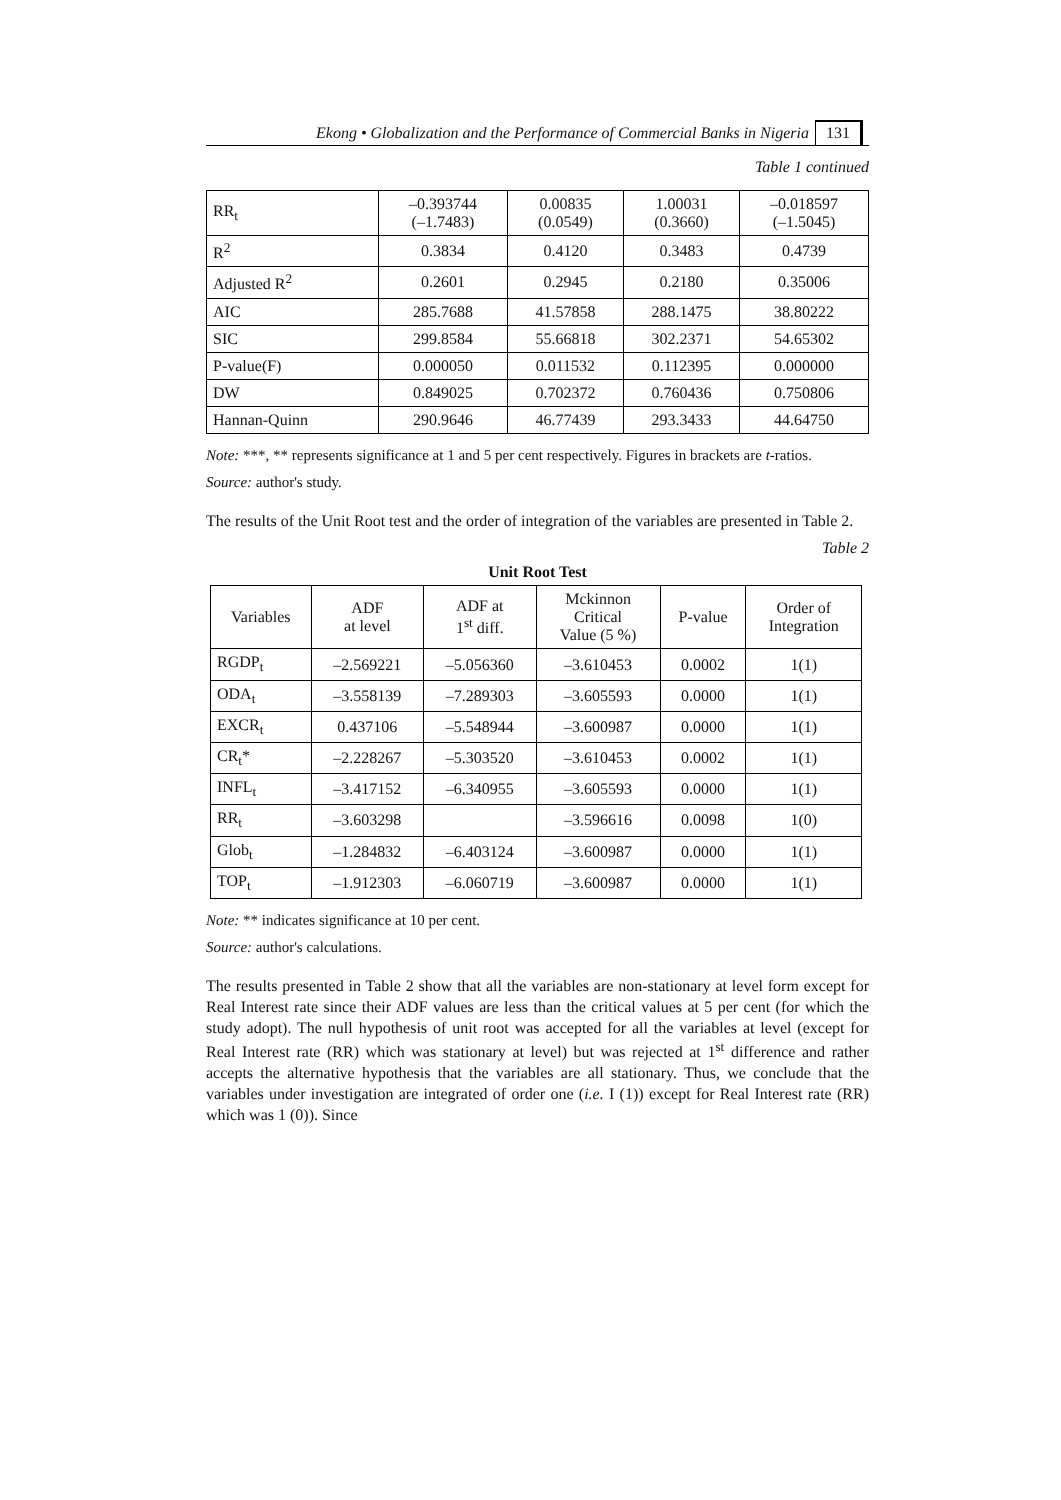Ekong • Globalization and the Performance of Commercial Banks in Nigeria 131
Table 1 continued
| RR<sub>t</sub> | –0.393744 (–1.7483) | 0.00835 (0.0549) | 1.00031 (0.3660) | –0.018597 (–1.5045) |
| R<sup>2</sup> | 0.3834 | 0.4120 | 0.3483 | 0.4739 |
| Adjusted R<sup>2</sup> | 0.2601 | 0.2945 | 0.2180 | 0.35006 |
| AIC | 285.7688 | 41.57858 | 288.1475 | 38.80222 |
| SIC | 299.8584 | 55.66818 | 302.2371 | 54.65302 |
| P-value(F) | 0.000050 | 0.011532 | 0.112395 | 0.000000 |
| DW | 0.849025 | 0.702372 | 0.760436 | 0.750806 |
| Hannan-Quinn | 290.9646 | 46.77439 | 293.3433 | 44.64750 |
Note: ***, ** represents significance at 1 and 5 per cent respectively. Figures in brackets are t-ratios.
Source: author's study.
The results of the Unit Root test and the order of integration of the variables are presented in Table 2.
Table 2
Unit Root Test
| Variables | ADF at level | ADF at 1<sup>st</sup> diff. | Mckinnon Critical Value (5 %) | P-value | Order of Integration |
| --- | --- | --- | --- | --- | --- |
| RGDP<sub>t</sub> | –2.569221 | –5.056360 | –3.610453 | 0.0002 | 1(1) |
| ODA<sub>t</sub> | –3.558139 | –7.289303 | –3.605593 | 0.0000 | 1(1) |
| EXCR<sub>t</sub> | 0.437106 | –5.548944 | –3.600987 | 0.0000 | 1(1) |
| CR<sub>t</sub>* | –2.228267 | –5.303520 | –3.610453 | 0.0002 | 1(1) |
| INFL<sub>t</sub> | –3.417152 | –6.340955 | –3.605593 | 0.0000 | 1(1) |
| RR<sub>t</sub> | –3.603298 | | –3.596616 | 0.0098 | 1(0) |
| Glob<sub>t</sub> | –1.284832 | –6.403124 | –3.600987 | 0.0000 | 1(1) |
| TOP<sub>t</sub> | –1.912303 | –6.060719 | –3.600987 | 0.0000 | 1(1) |
Note: ** indicates significance at 10 per cent.
Source: author's calculations.
The results presented in Table 2 show that all the variables are non-stationary at level form except for Real Interest rate since their ADF values are less than the critical values at 5 per cent (for which the study adopt). The null hypothesis of unit root was accepted for all the variables at level (except for Real Interest rate (RR) which was stationary at level) but was rejected at 1<sup>st</sup> difference and rather accepts the alternative hypothesis that the variables are all stationary. Thus, we conclude that the variables under investigation are integrated of order one (i.e. I (1)) except for Real Interest rate (RR) which was 1 (0)). Since